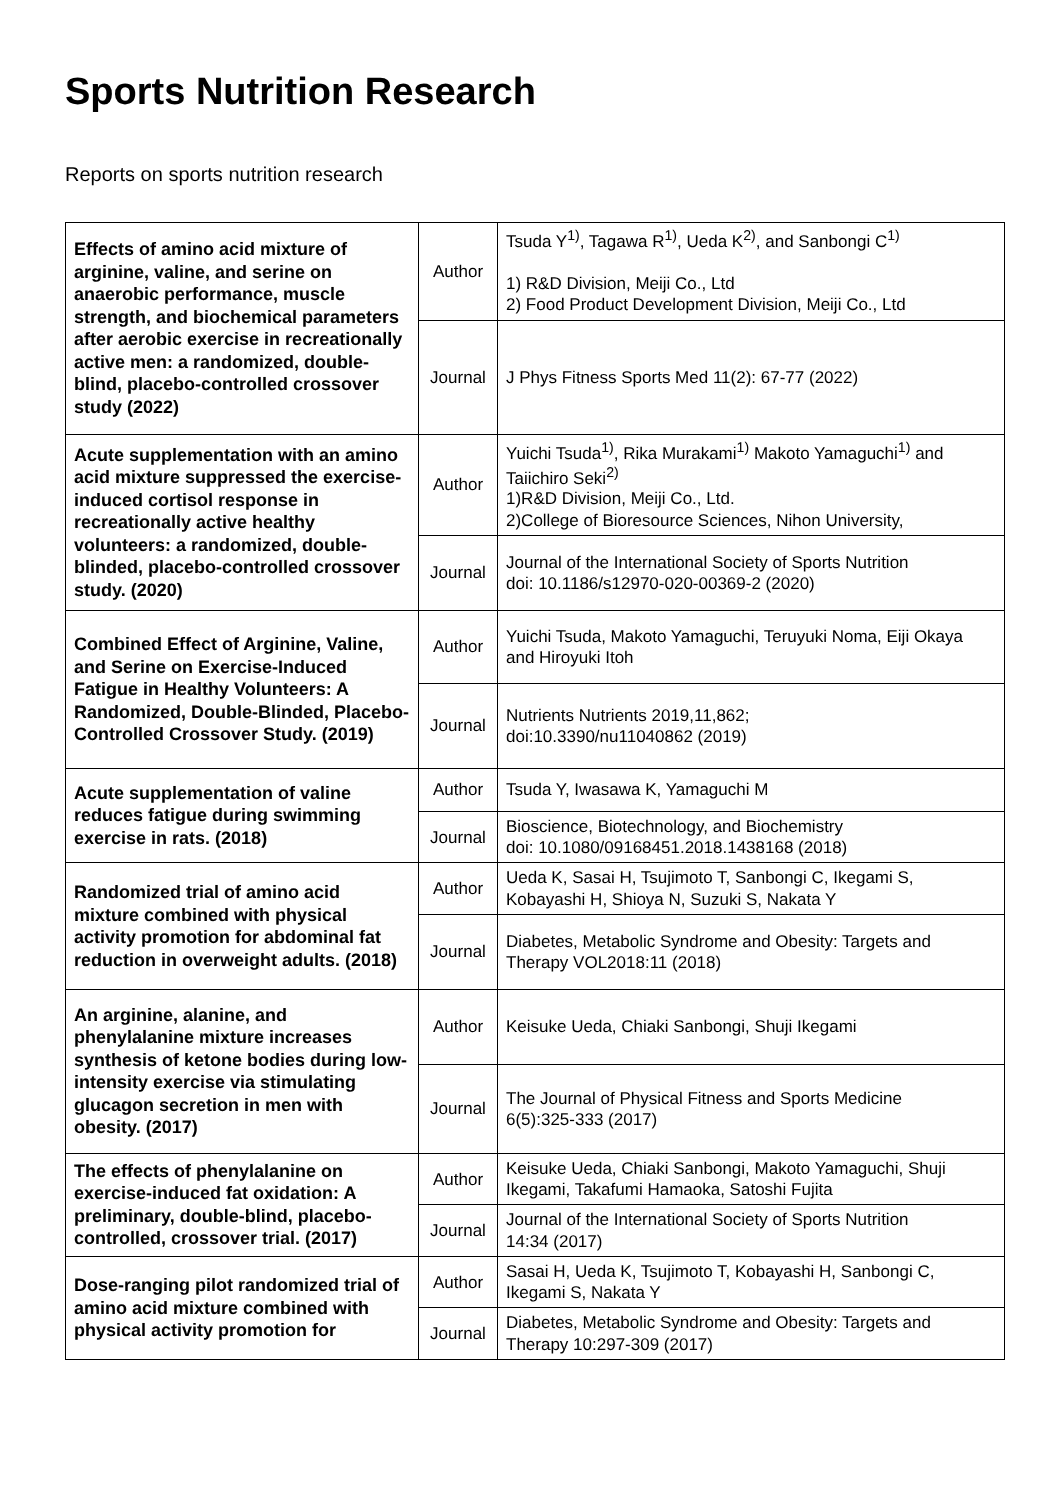Sports Nutrition Research
Reports on sports nutrition research
| Effects of amino acid mixture of arginine, valine, and serine on anaerobic performance, muscle strength, and biochemical parameters after aerobic exercise in recreationally active men: a randomized, double-blind, placebo-controlled crossover study (2022) | Author | Tsuda Y<sup>1)</sup>, Tagawa R<sup>1)</sup>, Ueda K<sup>2)</sup>, and Sanbongi C<sup>1)</sup> 1) R&D Division, Meiji Co., Ltd 2) Food Product Development Division, Meiji Co., Ltd |
| | Journal | J Phys Fitness Sports Med 11(2): 67-77 (2022) |
| Acute supplementation with an amino acid mixture suppressed the exercise-induced cortisol response in recreationally active healthy volunteers: a randomized, double-blinded, placebo-controlled crossover study. (2020) | Author | Yuichi Tsuda<sup>1)</sup>, Rika Murakami<sup>1)</sup> Makoto Yamaguchi<sup>1)</sup> and Taiichiro Seki<sup>2)</sup> 1)R&D Division, Meiji Co., Ltd. 2)College of Bioresource Sciences, Nihon University, |
| | Journal | Journal of the International Society of Sports Nutrition doi: 10.1186/s12970-020-00369-2 (2020) |
| Combined Effect of Arginine, Valine, and Serine on Exercise-Induced Fatigue in Healthy Volunteers: A Randomized, Double-Blinded, Placebo-Controlled Crossover Study. (2019) | Author | Yuichi Tsuda, Makoto Yamaguchi, Teruyuki Noma, Eiji Okaya and Hiroyuki Itoh |
| | Journal | Nutrients Nutrients 2019,11,862; doi:10.3390/nu11040862 (2019) |
| Acute supplementation of valine reduces fatigue during swimming exercise in rats. (2018) | Author | Tsuda Y, Iwasawa K, Yamaguchi M |
| | Journal | Bioscience, Biotechnology, and Biochemistry doi: 10.1080/09168451.2018.1438168 (2018) |
| Randomized trial of amino acid mixture combined with physical activity promotion for abdominal fat reduction in overweight adults. (2018) | Author | Ueda K, Sasai H, Tsujimoto T, Sanbongi C, Ikegami S, Kobayashi H, Shioya N, Suzuki S, Nakata Y |
| | Journal | Diabetes, Metabolic Syndrome and Obesity: Targets and Therapy VOL2018:11 (2018) |
| An arginine, alanine, and phenylalanine mixture increases synthesis of ketone bodies during low-intensity exercise via stimulating glucagon secretion in men with obesity. (2017) | Author | Keisuke Ueda, Chiaki Sanbongi, Shuji Ikegami |
| | Journal | The Journal of Physical Fitness and Sports Medicine 6(5):325-333 (2017) |
| The effects of phenylalanine on exercise-induced fat oxidation: A preliminary, double-blind, placebo-controlled, crossover trial. (2017) | Author | Keisuke Ueda, Chiaki Sanbongi, Makoto Yamaguchi, Shuji Ikegami, Takafumi Hamaoka, Satoshi Fujita |
| | Journal | Journal of the International Society of Sports Nutrition 14:34 (2017) |
| Dose-ranging pilot randomized trial of amino acid mixture combined with physical activity promotion for | Author | Sasai H, Ueda K, Tsujimoto T, Kobayashi H, Sanbongi C, Ikegami S, Nakata Y |
| | Journal | Diabetes, Metabolic Syndrome and Obesity: Targets and Therapy 10:297-309 (2017) |